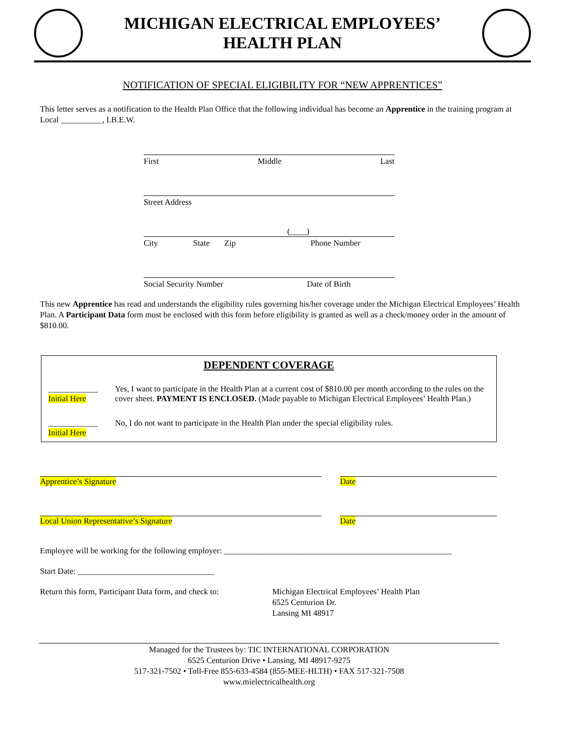MICHIGAN ELECTRICAL EMPLOYEES’
HEALTH PLAN
NOTIFICATION OF SPECIAL ELIGIBILITY FOR “NEW APPRENTICES”
This letter serves as a notification to the Health Plan Office that the following individual has become an Apprentice in the training program at Local __________, I.B.E.W.
First Middle Last
Street Address
(____)
City State Zip Phone Number
Social Security Number Date of Birth
This new Apprentice has read and understands the eligibility rules governing his/her coverage under the Michigan Electrical Employees’ Health Plan. A Participant Data form must be enclosed with this form before eligibility is granted as well as a check/money order in the amount of $810.00.
DEPENDENT COVERAGE
____________
Initial Here
Yes, I want to participate in the Health Plan at a current cost of $810.00 per month according to the rules on the cover sheet. PAYMENT IS ENCLOSED. (Made payable to Michigan Electrical Employees’ Health Plan.)
____________
Initial Here
No, I do not want to participate in the Health Plan under the special eligibility rules.
Apprentice’s Signature Date
Local Union Representative’s Signature Date
Employee will be working for the following employer: _______________________________________________________
Start Date: _________________________________
Return this form, Participant Data form, and check to:
Michigan Electrical Employees’ Health Plan
6525 Centurion Dr.
Lansing MI 48917
Managed for the Trustees by: TIC INTERNATIONAL CORPORATION
6525 Centurion Drive • Lansing, MI 48917-9275
517-321-7502 • Toll-Free 855-633-4584 (855-MEE-HLTH) • FAX 517-321-7508
www.mielectricalhealth.org